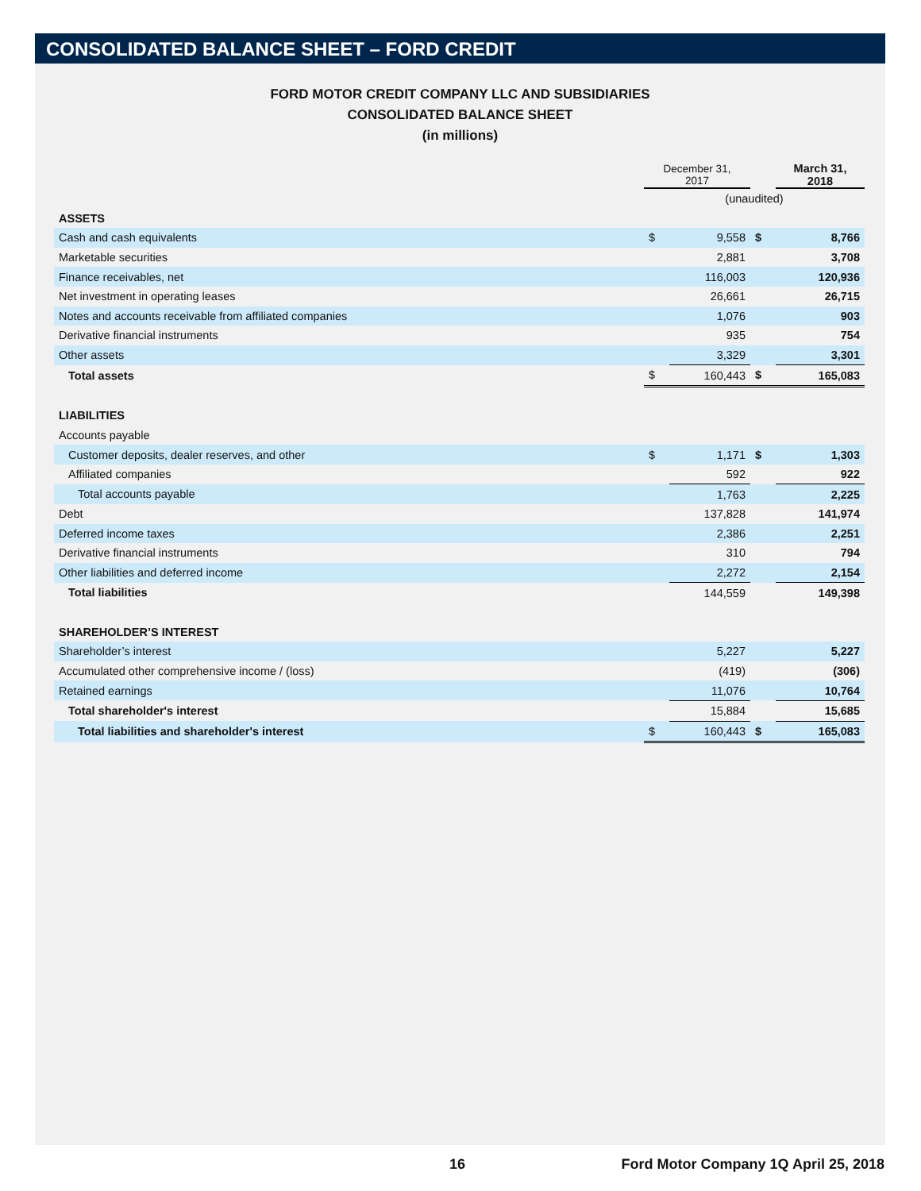CONSOLIDATED BALANCE SHEET – FORD CREDIT
FORD MOTOR CREDIT COMPANY LLC AND SUBSIDIARIES
CONSOLIDATED BALANCE SHEET
(in millions)
| | December 31, 2017 | | | March 31, 2018 |
| | (unaudited) | | | |
| ASSETS | | | | |
| Cash and cash equivalents | $ | 9,558 | $ | 8,766 |
| Marketable securities | | 2,881 | | 3,708 |
| Finance receivables, net | | 116,003 | | 120,936 |
| Net investment in operating leases | | 26,661 | | 26,715 |
| Notes and accounts receivable from affiliated companies | | 1,076 | | 903 |
| Derivative financial instruments | | 935 | | 754 |
| Other assets | | 3,329 | | 3,301 |
| Total assets | $ | 160,443 | $ | 165,083 |
| LIABILITIES | | | | |
| Accounts payable | | | | |
| Customer deposits, dealer reserves, and other | $ | 1,171 | $ | 1,303 |
| Affiliated companies | | 592 | | 922 |
| Total accounts payable | | 1,763 | | 2,225 |
| Debt | | 137,828 | | 141,974 |
| Deferred income taxes | | 2,386 | | 2,251 |
| Derivative financial instruments | | 310 | | 794 |
| Other liabilities and deferred income | | 2,272 | | 2,154 |
| Total liabilities | | 144,559 | | 149,398 |
| SHAREHOLDER’S INTEREST | | | | |
| Shareholder’s interest | | 5,227 | | 5,227 |
| Accumulated other comprehensive income / (loss) | | (419) | | (306) |
| Retained earnings | | 11,076 | | 10,764 |
| Total shareholder's interest | | 15,884 | | 15,685 |
| Total liabilities and shareholder's interest | $ | 160,443 | $ | 165,083 |
16 Ford Motor Company 1Q April 25, 2018